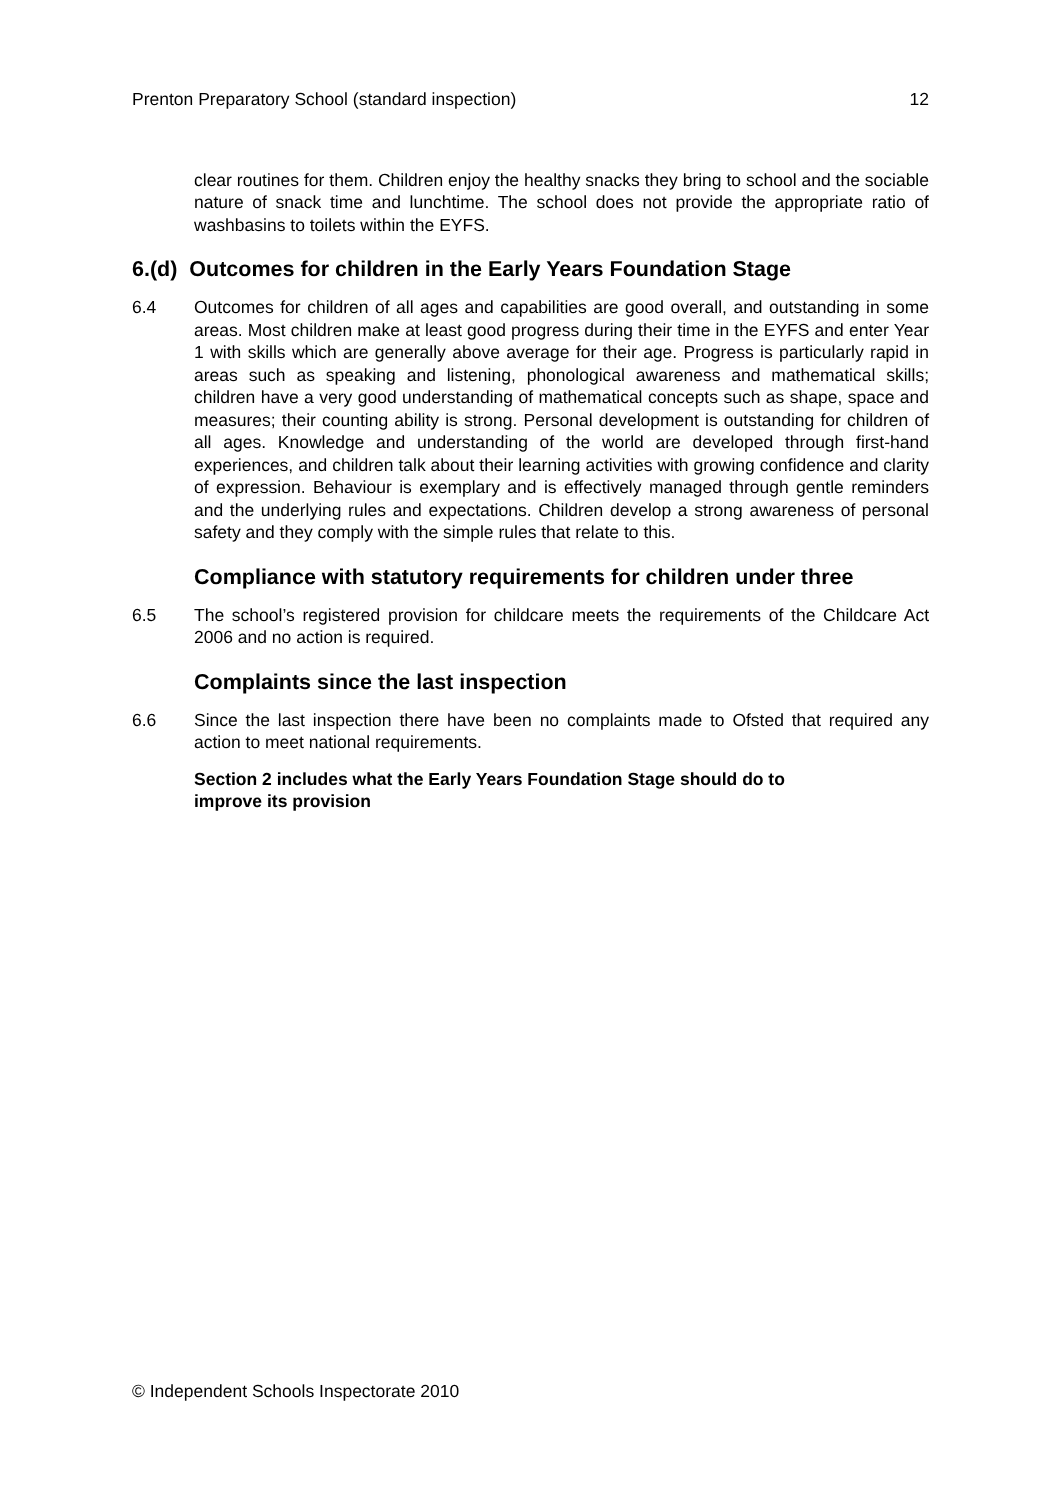Prenton Preparatory School (standard inspection) 12
clear routines for them. Children enjoy the healthy snacks they bring to school and the sociable nature of snack time and lunchtime. The school does not provide the appropriate ratio of washbasins to toilets within the EYFS.
6.(d) Outcomes for children in the Early Years Foundation Stage
6.4 Outcomes for children of all ages and capabilities are good overall, and outstanding in some areas. Most children make at least good progress during their time in the EYFS and enter Year 1 with skills which are generally above average for their age. Progress is particularly rapid in areas such as speaking and listening, phonological awareness and mathematical skills; children have a very good understanding of mathematical concepts such as shape, space and measures; their counting ability is strong. Personal development is outstanding for children of all ages. Knowledge and understanding of the world are developed through first-hand experiences, and children talk about their learning activities with growing confidence and clarity of expression. Behaviour is exemplary and is effectively managed through gentle reminders and the underlying rules and expectations. Children develop a strong awareness of personal safety and they comply with the simple rules that relate to this.
Compliance with statutory requirements for children under three
6.5 The school’s registered provision for childcare meets the requirements of the Childcare Act 2006 and no action is required.
Complaints since the last inspection
6.6 Since the last inspection there have been no complaints made to Ofsted that required any action to meet national requirements.
Section 2 includes what the Early Years Foundation Stage should do to
improve its provision
© Independent Schools Inspectorate 2010